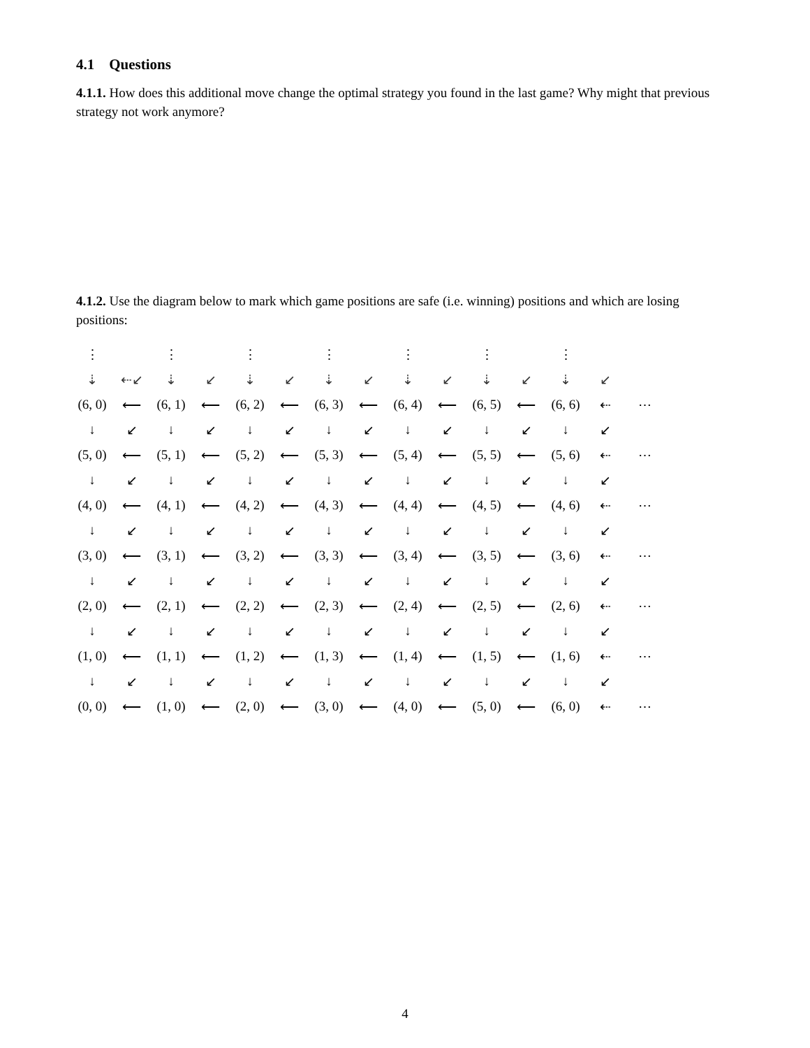4.1 Questions
4.1.1. How does this additional move change the optimal strategy you found in the last game? Why might that previous strategy not work anymore?
4.1.2. Use the diagram below to mark which game positions are safe (i.e. winning) positions and which are losing positions:
| ⋮ | | ⋮ | | ⋮ | | ⋮ | | ⋮ | | ⋮ | | ⋮ | | |
| ⇣ | ⇠↙ | ⇣ | ↙ | ⇣ | ↙ | ⇣ | ↙ | ⇣ | ↙ | ⇣ | ↙ | ⇣ | ↙ | |
| (6, 0) | ⟵ | (6, 1) | ⟵ | (6, 2) | ⟵ | (6, 3) | ⟵ | (6, 4) | ⟵ | (6, 5) | ⟵ | (6, 6) | ⇠ | ⋯ |
| ↓ | ↙ | ↓ | ↙ | ↓ | ↙ | ↓ | ↙ | ↓ | ↙ | ↓ | ↙ | ↓ | ↙ | |
| (5, 0) | ⟵ | (5, 1) | ⟵ | (5, 2) | ⟵ | (5, 3) | ⟵ | (5, 4) | ⟵ | (5, 5) | ⟵ | (5, 6) | ⇠ | ⋯ |
| ↓ | ↙ | ↓ | ↙ | ↓ | ↙ | ↓ | ↙ | ↓ | ↙ | ↓ | ↙ | ↓ | ↙ | |
| (4, 0) | ⟵ | (4, 1) | ⟵ | (4, 2) | ⟵ | (4, 3) | ⟵ | (4, 4) | ⟵ | (4, 5) | ⟵ | (4, 6) | ⇠ | ⋯ |
| ↓ | ↙ | ↓ | ↙ | ↓ | ↙ | ↓ | ↙ | ↓ | ↙ | ↓ | ↙ | ↓ | ↙ | |
| (3, 0) | ⟵ | (3, 1) | ⟵ | (3, 2) | ⟵ | (3, 3) | ⟵ | (3, 4) | ⟵ | (3, 5) | ⟵ | (3, 6) | ⇠ | ⋯ |
| ↓ | ↙ | ↓ | ↙ | ↓ | ↙ | ↓ | ↙ | ↓ | ↙ | ↓ | ↙ | ↓ | ↙ | |
| (2, 0) | ⟵ | (2, 1) | ⟵ | (2, 2) | ⟵ | (2, 3) | ⟵ | (2, 4) | ⟵ | (2, 5) | ⟵ | (2, 6) | ⇠ | ⋯ |
| ↓ | ↙ | ↓ | ↙ | ↓ | ↙ | ↓ | ↙ | ↓ | ↙ | ↓ | ↙ | ↓ | ↙ | |
| (1, 0) | ⟵ | (1, 1) | ⟵ | (1, 2) | ⟵ | (1, 3) | ⟵ | (1, 4) | ⟵ | (1, 5) | ⟵ | (1, 6) | ⇠ | ⋯ |
| ↓ | ↙ | ↓ | ↙ | ↓ | ↙ | ↓ | ↙ | ↓ | ↙ | ↓ | ↙ | ↓ | ↙ | |
| (0, 0) | ⟵ | (1, 0) | ⟵ | (2, 0) | ⟵ | (3, 0) | ⟵ | (4, 0) | ⟵ | (5, 0) | ⟵ | (6, 0) | ⇠ | ⋯ |
4